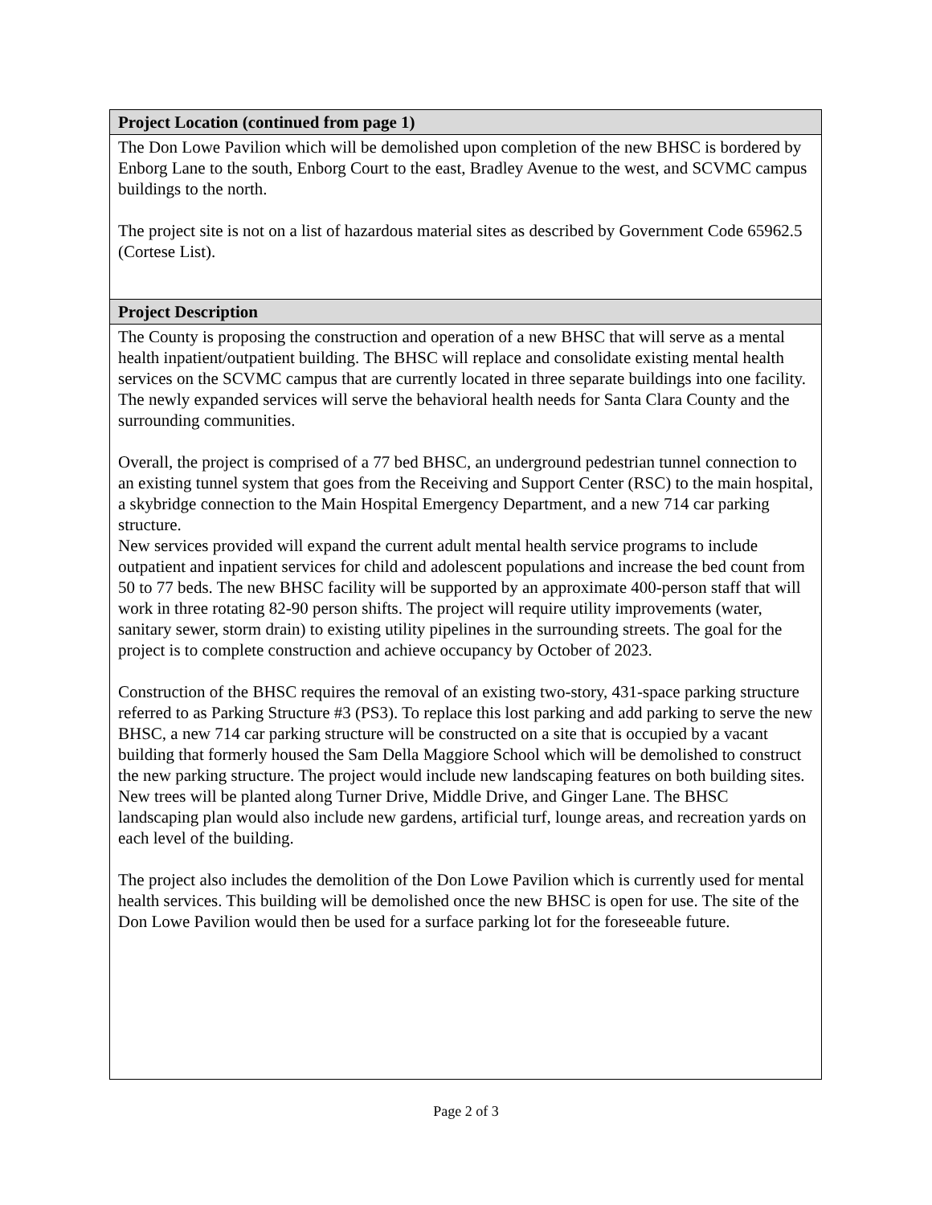| Project Location (continued from page 1) |
| --- |
| The Don Lowe Pavilion which will be demolished upon completion of the new BHSC is bordered by Enborg Lane to the south, Enborg Court to the east, Bradley Avenue to the west, and SCVMC campus buildings to the north. The project site is not on a list of hazardous material sites as described by Government Code 65962.5 (Cortese List). |
| Project Description |
| The County is proposing the construction and operation of a new BHSC that will serve as a mental health inpatient/outpatient building. The BHSC will replace and consolidate existing mental health services on the SCVMC campus that are currently located in three separate buildings into one facility. The newly expanded services will serve the behavioral health needs for Santa Clara County and the surrounding communities. Overall, the project is comprised of a 77 bed BHSC, an underground pedestrian tunnel connection to an existing tunnel system that goes from the Receiving and Support Center (RSC) to the main hospital, a skybridge connection to the Main Hospital Emergency Department, and a new 714 car parking structure. New services provided will expand the current adult mental health service programs to include outpatient and inpatient services for child and adolescent populations and increase the bed count from 50 to 77 beds. The new BHSC facility will be supported by an approximate 400-person staff that will work in three rotating 82-90 person shifts. The project will require utility improvements (water, sanitary sewer, storm drain) to existing utility pipelines in the surrounding streets. The goal for the project is to complete construction and achieve occupancy by October of 2023. Construction of the BHSC requires the removal of an existing two-story, 431-space parking structure referred to as Parking Structure #3 (PS3). To replace this lost parking and add parking to serve the new BHSC, a new 714 car parking structure will be constructed on a site that is occupied by a vacant building that formerly housed the Sam Della Maggiore School which will be demolished to construct the new parking structure. The project would include new landscaping features on both building sites. New trees will be planted along Turner Drive, Middle Drive, and Ginger Lane. The BHSC landscaping plan would also include new gardens, artificial turf, lounge areas, and recreation yards on each level of the building. The project also includes the demolition of the Don Lowe Pavilion which is currently used for mental health services. This building will be demolished once the new BHSC is open for use. The site of the Don Lowe Pavilion would then be used for a surface parking lot for the foreseeable future. |
Page 2 of 3